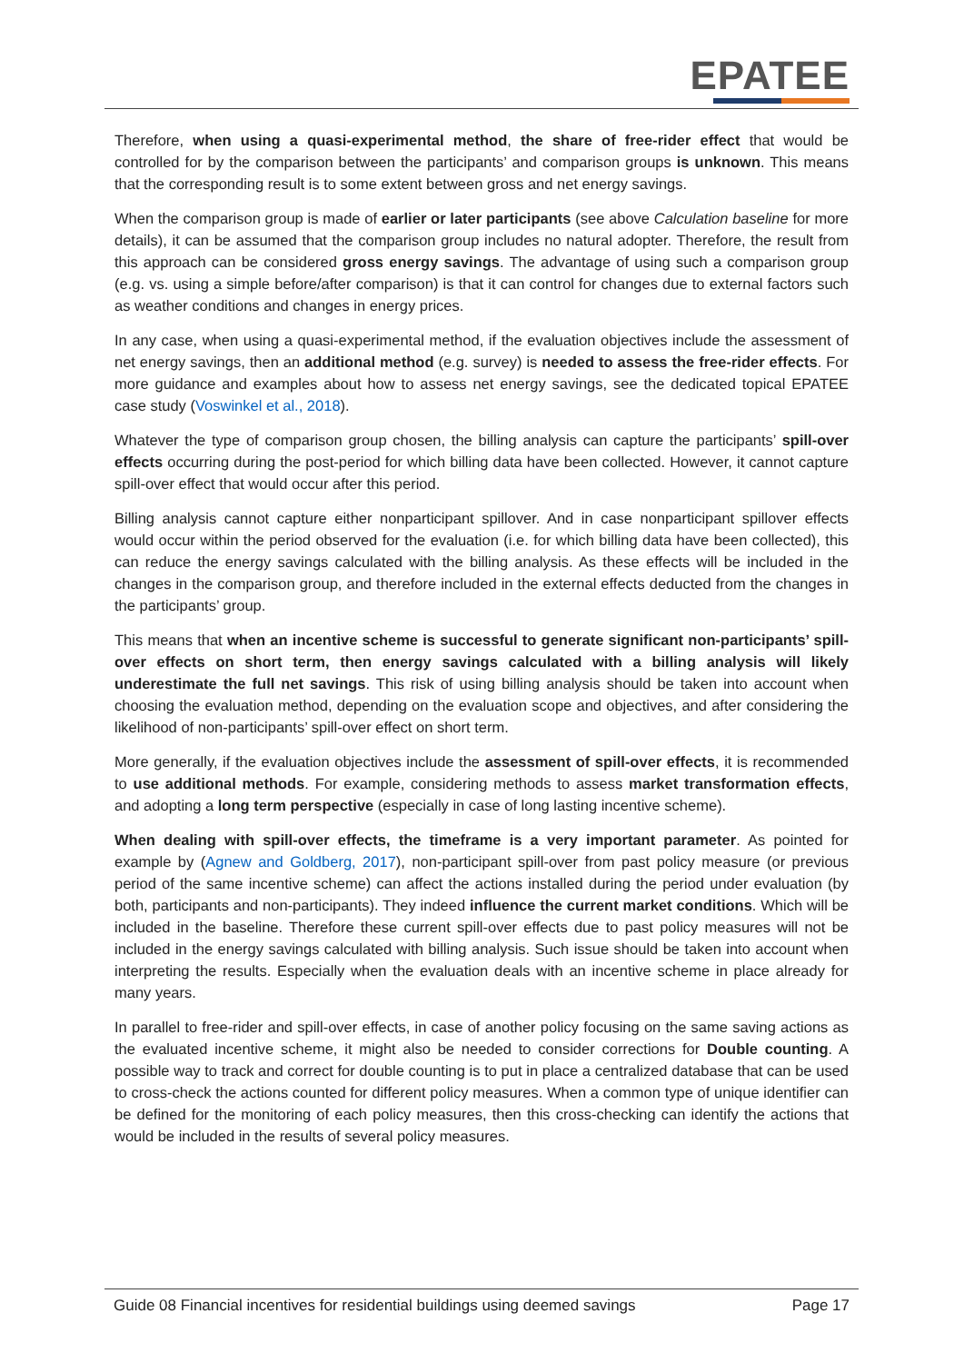EPATEE
Therefore, when using a quasi-experimental method, the share of free-rider effect that would be controlled for by the comparison between the participants’ and comparison groups is unknown. This means that the corresponding result is to some extent between gross and net energy savings.
When the comparison group is made of earlier or later participants (see above Calculation baseline for more details), it can be assumed that the comparison group includes no natural adopter. Therefore, the result from this approach can be considered gross energy savings. The advantage of using such a comparison group (e.g. vs. using a simple before/after comparison) is that it can control for changes due to external factors such as weather conditions and changes in energy prices.
In any case, when using a quasi-experimental method, if the evaluation objectives include the assessment of net energy savings, then an additional method (e.g. survey) is needed to assess the free-rider effects. For more guidance and examples about how to assess net energy savings, see the dedicated topical EPATEE case study (Voswinkel et al., 2018).
Whatever the type of comparison group chosen, the billing analysis can capture the participants’ spill-over effects occurring during the post-period for which billing data have been collected. However, it cannot capture spill-over effect that would occur after this period.
Billing analysis cannot capture either nonparticipant spillover. And in case nonparticipant spillover effects would occur within the period observed for the evaluation (i.e. for which billing data have been collected), this can reduce the energy savings calculated with the billing analysis. As these effects will be included in the changes in the comparison group, and therefore included in the external effects deducted from the changes in the participants’ group.
This means that when an incentive scheme is successful to generate significant non-participants’ spill-over effects on short term, then energy savings calculated with a billing analysis will likely underestimate the full net savings. This risk of using billing analysis should be taken into account when choosing the evaluation method, depending on the evaluation scope and objectives, and after considering the likelihood of non-participants’ spill-over effect on short term.
More generally, if the evaluation objectives include the assessment of spill-over effects, it is recommended to use additional methods. For example, considering methods to assess market transformation effects, and adopting a long term perspective (especially in case of long lasting incentive scheme).
When dealing with spill-over effects, the timeframe is a very important parameter. As pointed for example by (Agnew and Goldberg, 2017), non-participant spill-over from past policy measure (or previous period of the same incentive scheme) can affect the actions installed during the period under evaluation (by both, participants and non-participants). They indeed influence the current market conditions. Which will be included in the baseline. Therefore these current spill-over effects due to past policy measures will not be included in the energy savings calculated with billing analysis. Such issue should be taken into account when interpreting the results. Especially when the evaluation deals with an incentive scheme in place already for many years.
In parallel to free-rider and spill-over effects, in case of another policy focusing on the same saving actions as the evaluated incentive scheme, it might also be needed to consider corrections for Double counting. A possible way to track and correct for double counting is to put in place a centralized database that can be used to cross-check the actions counted for different policy measures. When a common type of unique identifier can be defined for the monitoring of each policy measures, then this cross-checking can identify the actions that would be included in the results of several policy measures.
Guide 08 Financial incentives for residential buildings using deemed savings Page 17